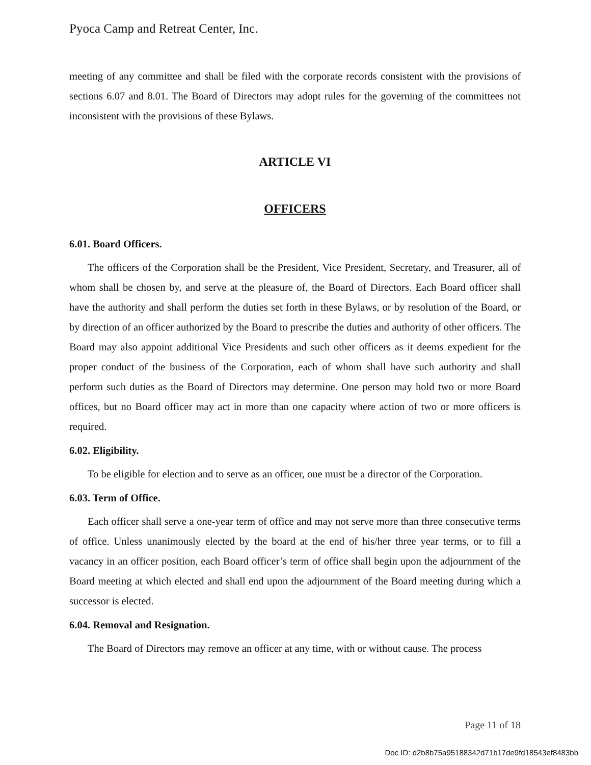Pyoca Camp and Retreat Center, Inc.
meeting of any committee and shall be filed with the corporate records consistent with the provisions of sections 6.07 and 8.01. The Board of Directors may adopt rules for the governing of the committees not inconsistent with the provisions of these Bylaws.
ARTICLE VI
OFFICERS
6.01. Board Officers.
The officers of the Corporation shall be the President, Vice President, Secretary, and Treasurer, all of whom shall be chosen by, and serve at the pleasure of, the Board of Directors. Each Board officer shall have the authority and shall perform the duties set forth in these Bylaws, or by resolution of the Board, or by direction of an officer authorized by the Board to prescribe the duties and authority of other officers. The Board may also appoint additional Vice Presidents and such other officers as it deems expedient for the proper conduct of the business of the Corporation, each of whom shall have such authority and shall perform such duties as the Board of Directors may determine. One person may hold two or more Board offices, but no Board officer may act in more than one capacity where action of two or more officers is required.
6.02. Eligibility.
To be eligible for election and to serve as an officer, one must be a director of the Corporation.
6.03. Term of Office.
Each officer shall serve a one-year term of office and may not serve more than three consecutive terms of office. Unless unanimously elected by the board at the end of his/her three year terms, or to fill a vacancy in an officer position, each Board officer’s term of office shall begin upon the adjournment of the Board meeting at which elected and shall end upon the adjournment of the Board meeting during which a successor is elected.
6.04. Removal and Resignation.
The Board of Directors may remove an officer at any time, with or without cause. The process
Page 11 of 18
Doc ID: d2b8b75a95188342d71b17de9fd18543ef8483bb